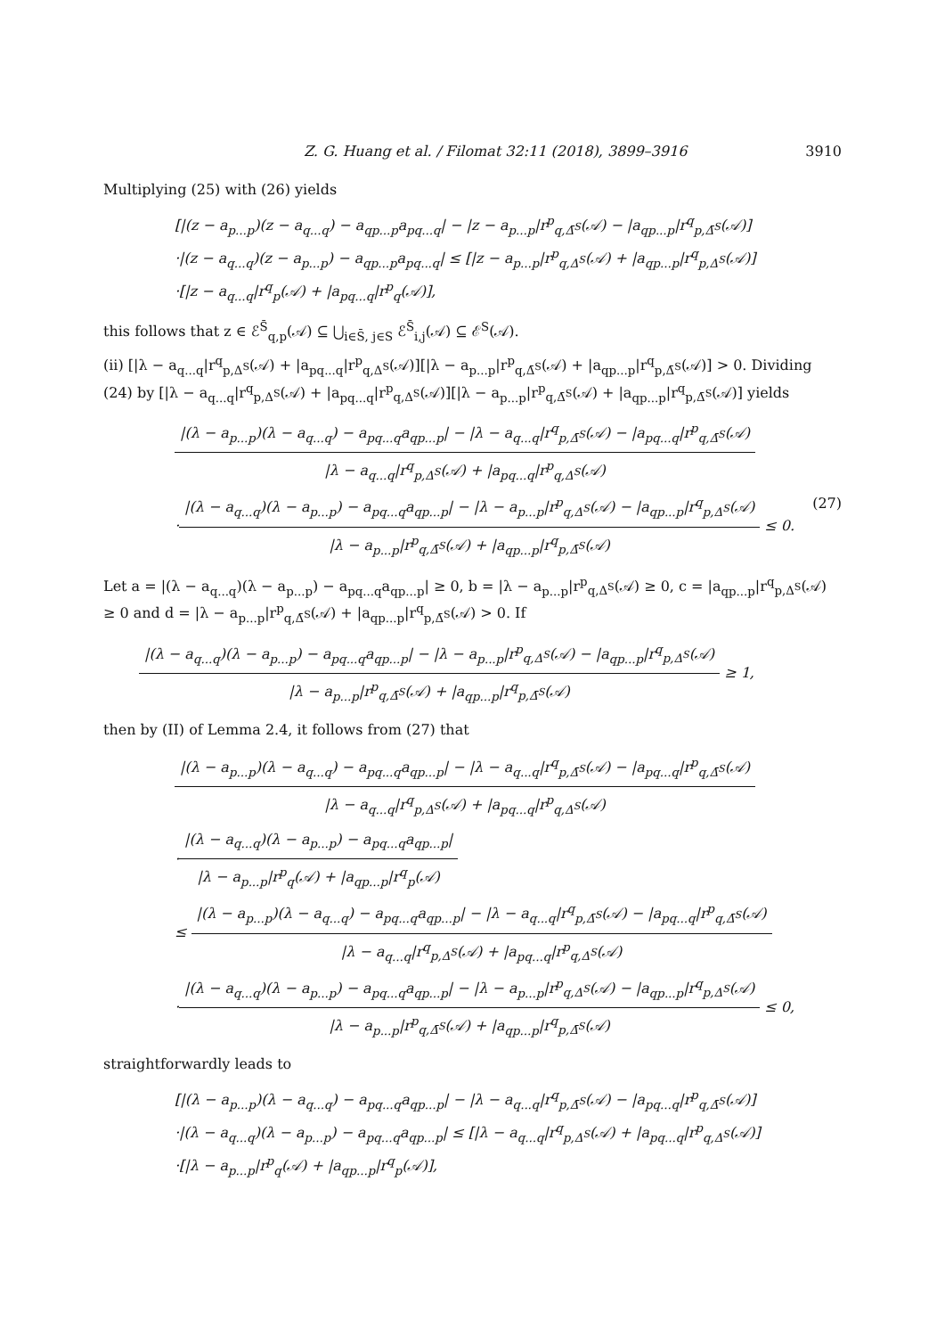Z. G. Huang et al. / Filomat 32:11 (2018), 3899–3916 3910
Multiplying (25) with (26) yields
[|(z − a<sub>p...p</sub>)(z − a<sub>q...q</sub>) − a<sub>qp...p</sub>a<sub>pq...q</sub>| − |z − a<sub>p...p</sub>|r<sup>p</sup><sub>q,Δ̄<sup>S</sup></sub>(𝒜) − |a<sub>qp...p</sub>|r<sup>q</sup><sub>p,Δ̄<sup>S</sup></sub>(𝒜)]
·|(z − a<sub>q...q</sub>)(z − a<sub>p...p</sub>) − a<sub>qp...p</sub>a<sub>pq...q</sub>| ≤ [|z − a<sub>p...p</sub>|r<sup>p</sup><sub>q,Δ<sup>S</sup></sub>(𝒜) + |a<sub>qp...p</sub>|r<sup>q</sup><sub>p,Δ<sup>S</sup></sub>(𝒜)]
·[|z − a<sub>q...q</sub>|r<sup>q</sup><sub>p</sub>(𝒜) + |a<sub>pq...q</sub>|r<sup>p</sup><sub>q</sub>(𝒜)],
this follows that z ∈ ℰ<sup>S̄</sup><sub>q,p</sub>(𝒜) ⊆ ⋃<sub>i∈S̄, j∈S</sub> ℰ<sup>S̄</sup><sub>i,j</sub>(𝒜) ⊆ ℰ<sup>S</sup>(𝒜).
(ii) [|λ − a<sub>q...q</sub>|r<sup>q</sup><sub>p,Δ<sup>S</sup></sub>(𝒜) + |a<sub>pq...q</sub>|r<sup>p</sup><sub>q,Δ<sup>S</sup></sub>(𝒜)][|λ − a<sub>p...p</sub>|r<sup>p</sup><sub>q,Δ̄<sup>S</sup></sub>(𝒜) + |a<sub>qp...p</sub>|r<sup>q</sup><sub>p,Δ̄<sup>S</sup></sub>(𝒜)] > 0. Dividing (24) by [|λ − a<sub>q...q</sub>|r<sup>q</sup><sub>p,Δ<sup>S</sup></sub>(𝒜) + |a<sub>pq...q</sub>|r<sup>p</sup><sub>q,Δ<sup>S</sup></sub>(𝒜)][|λ − a<sub>p...p</sub>|r<sup>p</sup><sub>q,Δ̄<sup>S</sup></sub>(𝒜) + |a<sub>qp...p</sub>|r<sup>q</sup><sub>p,Δ̄<sup>S</sup></sub>(𝒜)] yields
|(λ − a<sub>p...p</sub>)(λ − a<sub>q...q</sub>) − a<sub>pq...q</sub>a<sub>qp...p</sub>| − |λ − a<sub>q...q</sub>|r<sup>q</sup><sub>p,Δ̄<sup>S</sup></sub>(𝒜) − |a<sub>pq...q</sub>|r<sup>p</sup><sub>q,Δ̄<sup>S</sup></sub>(𝒜)
|λ − a<sub>q...q</sub>|r<sup>q</sup><sub>p,Δ<sup>S</sup></sub>(𝒜) + |a<sub>pq...q</sub>|r<sup>p</sup><sub>q,Δ<sup>S</sup></sub>(𝒜)
·
|(λ − a<sub>q...q</sub>)(λ − a<sub>p...p</sub>) − a<sub>pq...q</sub>a<sub>qp...p</sub>| − |λ − a<sub>p...p</sub>|r<sup>p</sup><sub>q,Δ<sup>S</sup></sub>(𝒜) − |a<sub>qp...p</sub>|r<sup>q</sup><sub>p,Δ<sup>S</sup></sub>(𝒜)
|λ − a<sub>p...p</sub>|r<sup>p</sup><sub>q,Δ̄<sup>S</sup></sub>(𝒜) + |a<sub>qp...p</sub>|r<sup>q</sup><sub>p,Δ̄<sup>S</sup></sub>(𝒜)
≤ 0. (27)
Let a = |(λ − a<sub>q...q</sub>)(λ − a<sub>p...p</sub>) − a<sub>pq...q</sub>a<sub>qp...p</sub>| ≥ 0, b = |λ − a<sub>p...p</sub>|r<sup>p</sup><sub>q,Δ<sup>S</sup></sub>(𝒜) ≥ 0, c = |a<sub>qp...p</sub>|r<sup>q</sup><sub>p,Δ<sup>S</sup></sub>(𝒜) ≥ 0 and d = |λ − a<sub>p...p</sub>|r<sup>p</sup><sub>q,Δ̄<sup>S</sup></sub>(𝒜) + |a<sub>qp...p</sub>|r<sup>q</sup><sub>p,Δ̄<sup>S</sup></sub>(𝒜) > 0. If
|(λ − a<sub>q...q</sub>)(λ − a<sub>p...p</sub>) − a<sub>pq...q</sub>a<sub>qp...p</sub>| − |λ − a<sub>p...p</sub>|r<sup>p</sup><sub>q,Δ<sup>S</sup></sub>(𝒜) − |a<sub>qp...p</sub>|r<sup>q</sup><sub>p,Δ<sup>S</sup></sub>(𝒜)
|λ − a<sub>p...p</sub>|r<sup>p</sup><sub>q,Δ̄<sup>S</sup></sub>(𝒜) + |a<sub>qp...p</sub>|r<sup>q</sup><sub>p,Δ̄<sup>S</sup></sub>(𝒜)
≥ 1,
then by (II) of Lemma 2.4, it follows from (27) that
|(λ − a<sub>p...p</sub>)(λ − a<sub>q...q</sub>) − a<sub>pq...q</sub>a<sub>qp...p</sub>| − |λ − a<sub>q...q</sub>|r<sup>q</sup><sub>p,Δ̄<sup>S</sup></sub>(𝒜) − |a<sub>pq...q</sub>|r<sup>p</sup><sub>q,Δ̄<sup>S</sup></sub>(𝒜)
|λ − a<sub>q...q</sub>|r<sup>q</sup><sub>p,Δ<sup>S</sup></sub>(𝒜) + |a<sub>pq...q</sub>|r<sup>p</sup><sub>q,Δ<sup>S</sup></sub>(𝒜)
·
|(λ − a<sub>q...q</sub>)(λ − a<sub>p...p</sub>) − a<sub>pq...q</sub>a<sub>qp...p</sub>|
|λ − a<sub>p...p</sub>|r<sup>p</sup><sub>q</sub>(𝒜) + |a<sub>qp...p</sub>|r<sup>q</sup><sub>p</sub>(𝒜)
≤
|(λ − a<sub>p...p</sub>)(λ − a<sub>q...q</sub>) − a<sub>pq...q</sub>a<sub>qp...p</sub>| − |λ − a<sub>q...q</sub>|r<sup>q</sup><sub>p,Δ̄<sup>S</sup></sub>(𝒜) − |a<sub>pq...q</sub>|r<sup>p</sup><sub>q,Δ̄<sup>S</sup></sub>(𝒜)
|λ − a<sub>q...q</sub>|r<sup>q</sup><sub>p,Δ<sup>S</sup></sub>(𝒜) + |a<sub>pq...q</sub>|r<sup>p</sup><sub>q,Δ<sup>S</sup></sub>(𝒜)
·
|(λ − a<sub>q...q</sub>)(λ − a<sub>p...p</sub>) − a<sub>pq...q</sub>a<sub>qp...p</sub>| − |λ − a<sub>p...p</sub>|r<sup>p</sup><sub>q,Δ<sup>S</sup></sub>(𝒜) − |a<sub>qp...p</sub>|r<sup>q</sup><sub>p,Δ<sup>S</sup></sub>(𝒜)
|λ − a<sub>p...p</sub>|r<sup>p</sup><sub>q,Δ̄<sup>S</sup></sub>(𝒜) + |a<sub>qp...p</sub>|r<sup>q</sup><sub>p,Δ̄<sup>S</sup></sub>(𝒜)
≤ 0,
straightforwardly leads to
[|(λ − a<sub>p...p</sub>)(λ − a<sub>q...q</sub>) − a<sub>pq...q</sub>a<sub>qp...p</sub>| − |λ − a<sub>q...q</sub>|r<sup>q</sup><sub>p,Δ̄<sup>S</sup></sub>(𝒜) − |a<sub>pq...q</sub>|r<sup>p</sup><sub>q,Δ̄<sup>S</sup></sub>(𝒜)]
·|(λ − a<sub>q...q</sub>)(λ − a<sub>p...p</sub>) − a<sub>pq...q</sub>a<sub>qp...p</sub>| ≤ [|λ − a<sub>q...q</sub>|r<sup>q</sup><sub>p,Δ<sup>S</sup></sub>(𝒜) + |a<sub>pq...q</sub>|r<sup>p</sup><sub>q,Δ<sup>S</sup></sub>(𝒜)]
·[|λ − a<sub>p...p</sub>|r<sup>p</sup><sub>q</sub>(𝒜) + |a<sub>qp...p</sub>|r<sup>q</sup><sub>p</sub>(𝒜)],